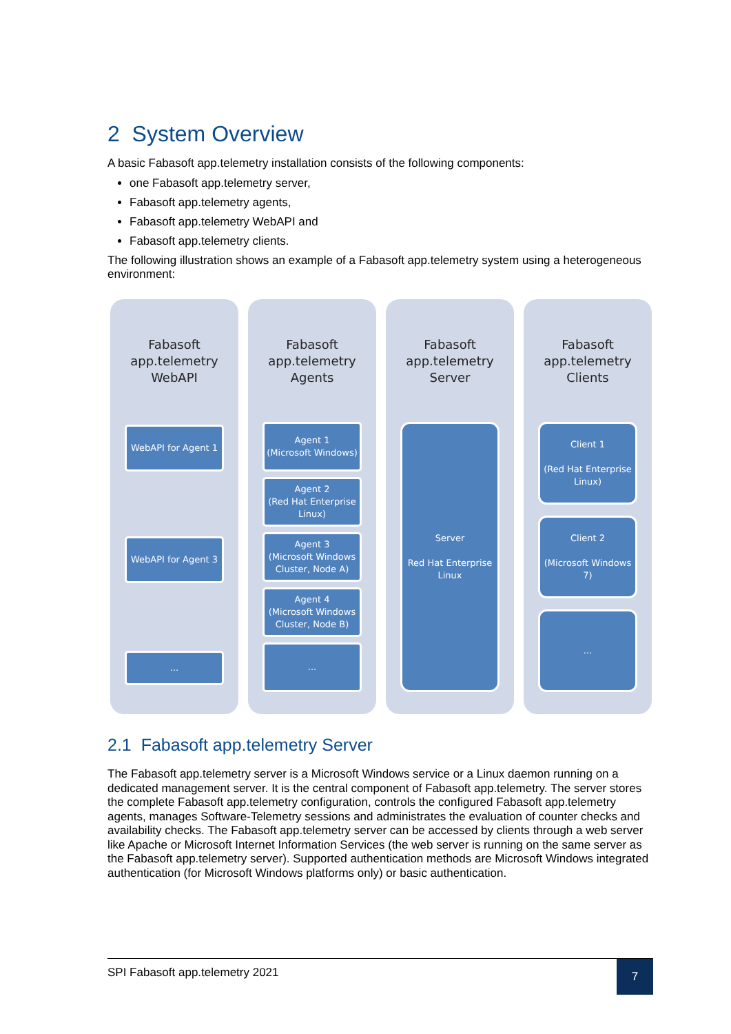2 System Overview
A basic Fabasoft app.telemetry installation consists of the following components:
one Fabasoft app.telemetry server,
Fabasoft app.telemetry agents,
Fabasoft app.telemetry WebAPI and
Fabasoft app.telemetry clients.
The following illustration shows an example of a Fabasoft app.telemetry system using a heterogeneous environment:
Fabasoft
app.telemetry
WebAPI
WebAPI for Agent 1
WebAPI for Agent 3
...
Fabasoft
app.telemetry
Agents
Agent 1
(Microsoft Windows)
Agent 2
(Red Hat Enterprise Linux)
Agent 3
(Microsoft Windows Cluster, Node A)
Agent 4
(Microsoft Windows Cluster, Node B)
...
Fabasoft
app.telemetry
Server
Server
Red Hat Enterprise Linux
Fabasoft
app.telemetry
Clients
Client 1
(Red Hat Enterprise Linux)
Client 2
(Microsoft Windows 7)
...
2.1 Fabasoft app.telemetry Server
The Fabasoft app.telemetry server is a Microsoft Windows service or a Linux daemon running on a dedicated management server. It is the central component of Fabasoft app.telemetry. The server stores the complete Fabasoft app.telemetry configuration, controls the configured Fabasoft app.telemetry agents, manages Software-Telemetry sessions and administrates the evaluation of counter checks and availability checks. The Fabasoft app.telemetry server can be accessed by clients through a web server like Apache or Microsoft Internet Information Services (the web server is running on the same server as the Fabasoft app.telemetry server). Supported authentication methods are Microsoft Windows integrated authentication (for Microsoft Windows platforms only) or basic authentication.
SPI Fabasoft app.telemetry 2021
7